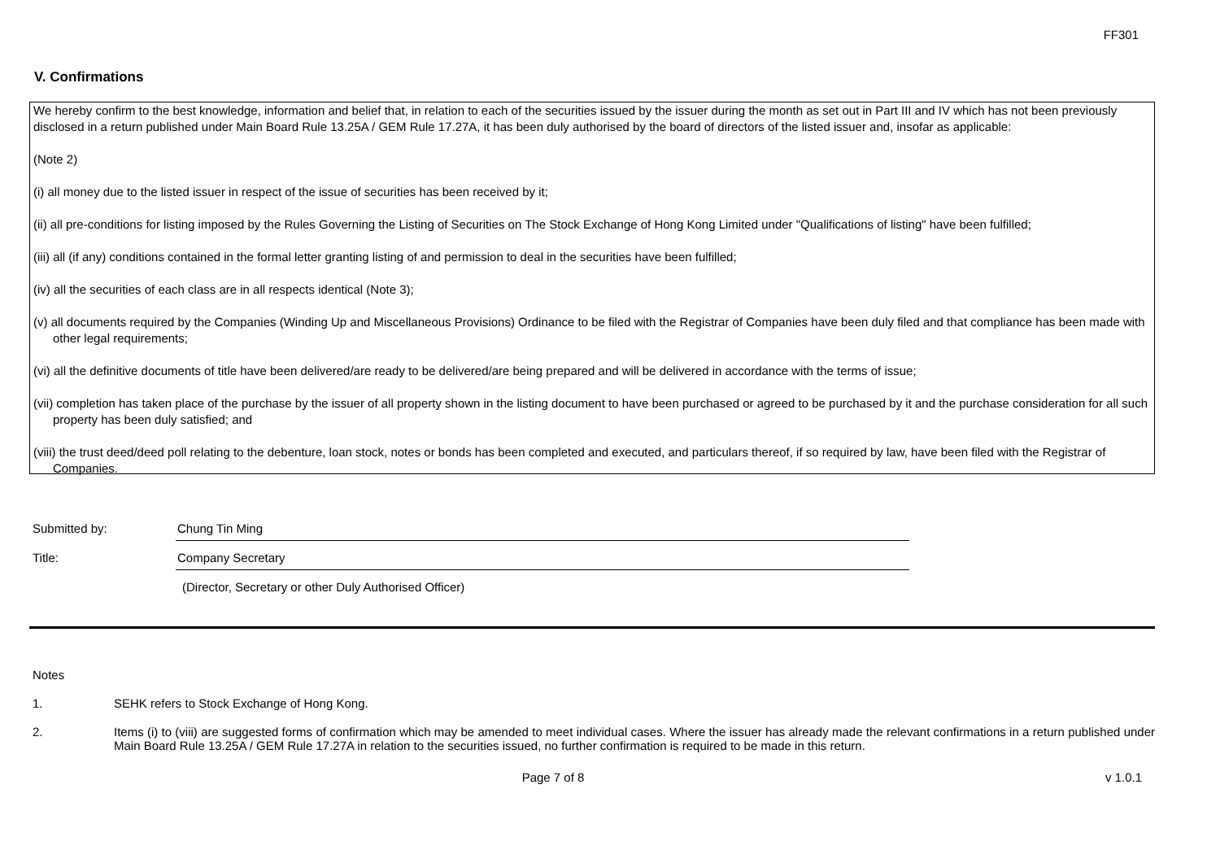FF301
V. Confirmations
We hereby confirm to the best knowledge, information and belief that, in relation to each of the securities issued by the issuer during the month as set out in Part III and IV which has not been previously disclosed in a return published under Main Board Rule 13.25A / GEM Rule 17.27A, it has been duly authorised by the board of directors of the listed issuer and, insofar as applicable:
(Note 2)
(i) all money due to the listed issuer in respect of the issue of securities has been received by it;
(ii) all pre-conditions for listing imposed by the Rules Governing the Listing of Securities on The Stock Exchange of Hong Kong Limited under "Qualifications of listing" have been fulfilled;
(iii) all (if any) conditions contained in the formal letter granting listing of and permission to deal in the securities have been fulfilled;
(iv) all the securities of each class are in all respects identical (Note 3);
(v) all documents required by the Companies (Winding Up and Miscellaneous Provisions) Ordinance to be filed with the Registrar of Companies have been duly filed and that compliance has been made with other legal requirements;
(vi) all the definitive documents of title have been delivered/are ready to be delivered/are being prepared and will be delivered in accordance with the terms of issue;
(vii) completion has taken place of the purchase by the issuer of all property shown in the listing document to have been purchased or agreed to be purchased by it and the purchase consideration for all such property has been duly satisfied; and
(viii) the trust deed/deed poll relating to the debenture, loan stock, notes or bonds has been completed and executed, and particulars thereof, if so required by law, have been filed with the Registrar of Companies.
Submitted by: Chung Tin Ming
Title: Company Secretary
(Director, Secretary or other Duly Authorised Officer)
Notes
1. SEHK refers to Stock Exchange of Hong Kong.
2. Items (i) to (viii) are suggested forms of confirmation which may be amended to meet individual cases. Where the issuer has already made the relevant confirmations in a return published under Main Board Rule 13.25A / GEM Rule 17.27A in relation to the securities issued, no further confirmation is required to be made in this return.
Page 7 of 8 v 1.0.1